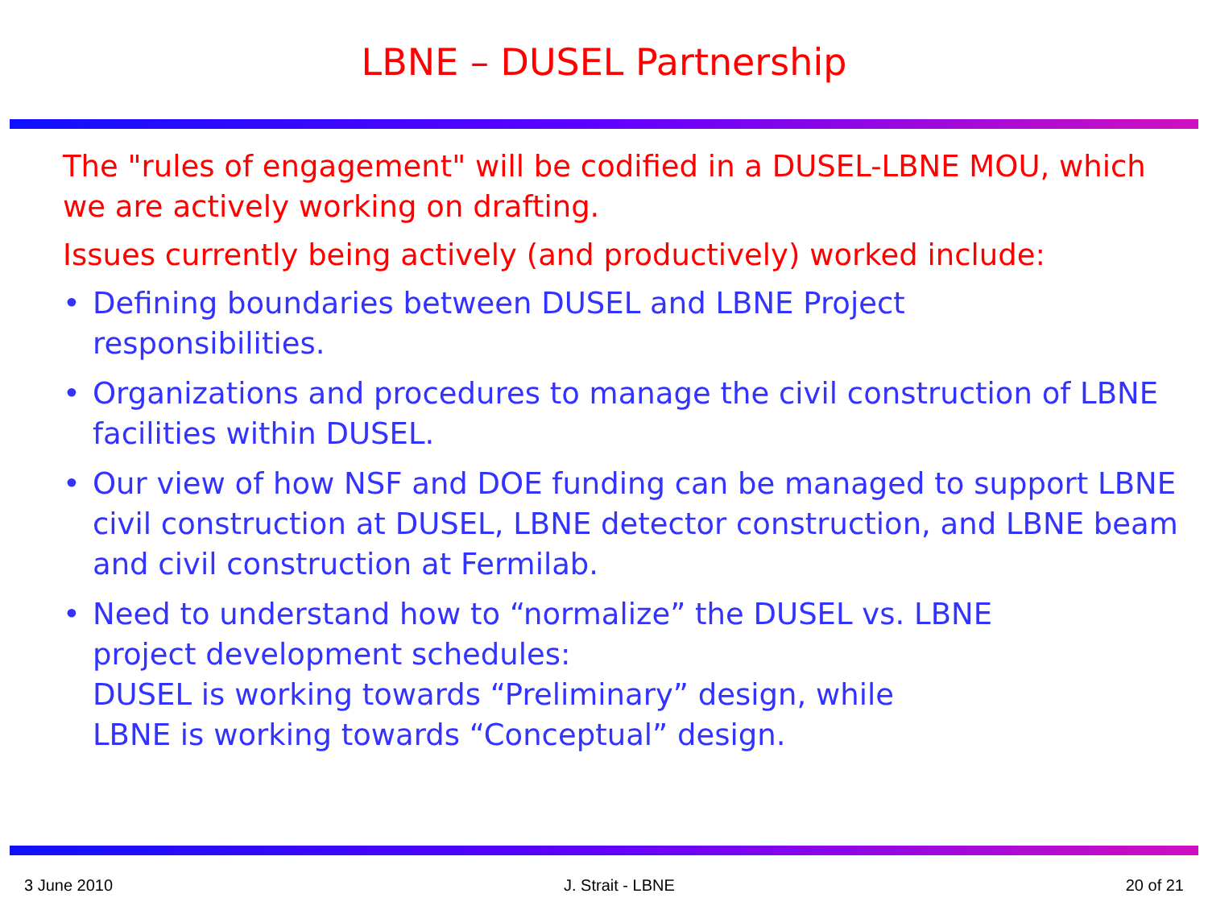LBNE – DUSEL Partnership
The "rules of engagement" will be codified in a DUSEL-LBNE MOU, which we are actively working on drafting.
Issues currently being actively (and productively) worked include:
• Defining boundaries between DUSEL and LBNE Project
responsibilities.
• Organizations and procedures to manage the civil construction of LBNE facilities within DUSEL.
• Our view of how NSF and DOE funding can be managed to support LBNE civil construction at DUSEL, LBNE detector construction, and LBNE beam and civil construction at Fermilab.
• Need to understand how to “normalize” the DUSEL vs. LBNE
project development schedules:
DUSEL is working towards “Preliminary” design, while
LBNE is working towards “Conceptual” design.
3 June 2010 J. Strait - LBNE 20 of 21